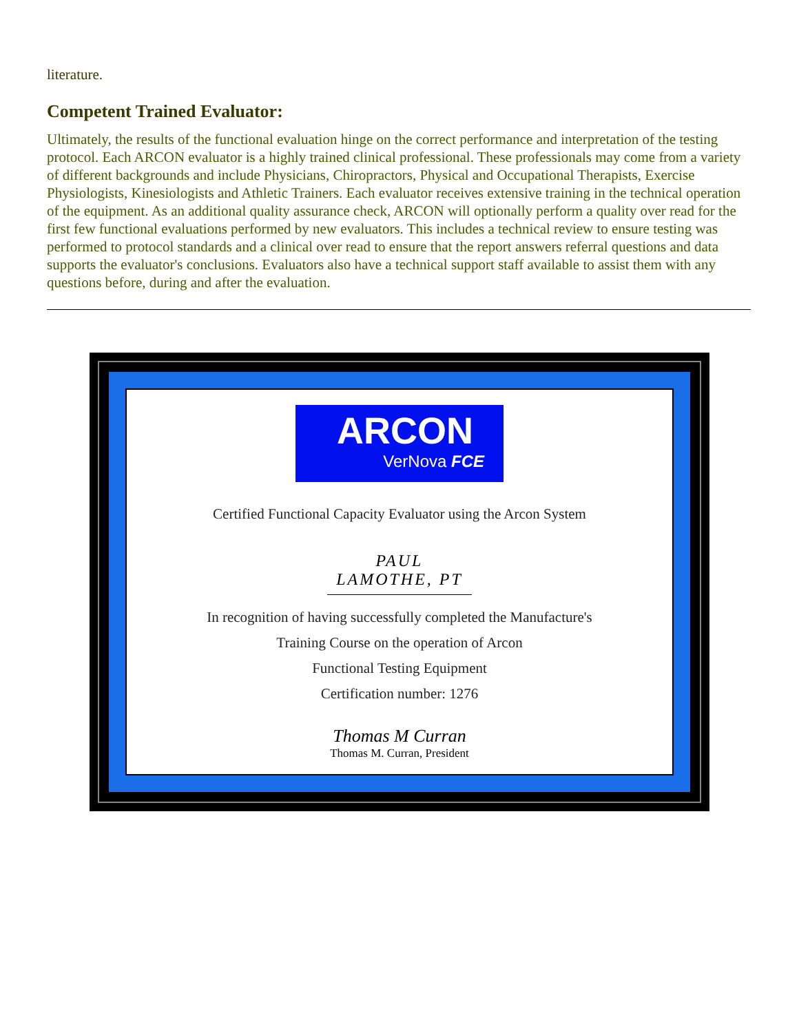literature.
Competent Trained Evaluator:
Ultimately, the results of the functional evaluation hinge on the correct performance and interpretation of the testing protocol. Each ARCON evaluator is a highly trained clinical professional. These professionals may come from a variety of different backgrounds and include Physicians, Chiropractors, Physical and Occupational Therapists, Exercise Physiologists, Kinesiologists and Athletic Trainers. Each evaluator receives extensive training in the technical operation of the equipment. As an additional quality assurance check, ARCON will optionally perform a quality over read for the first few functional evaluations performed by new evaluators. This includes a technical review to ensure testing was performed to protocol standards and a clinical over read to ensure that the report answers referral questions and data supports the evaluator's conclusions. Evaluators also have a technical support staff available to assist them with any questions before, during and after the evaluation.
ARCON
VerNova FCE
Certified Functional Capacity Evaluator using the Arcon System
PAUL LAMOTHE, PT
In recognition of having successfully completed the Manufacture's
Training Course on the operation of Arcon
Functional Testing Equipment
Certification number: 1276
Thomas M Curran
Thomas M. Curran, President